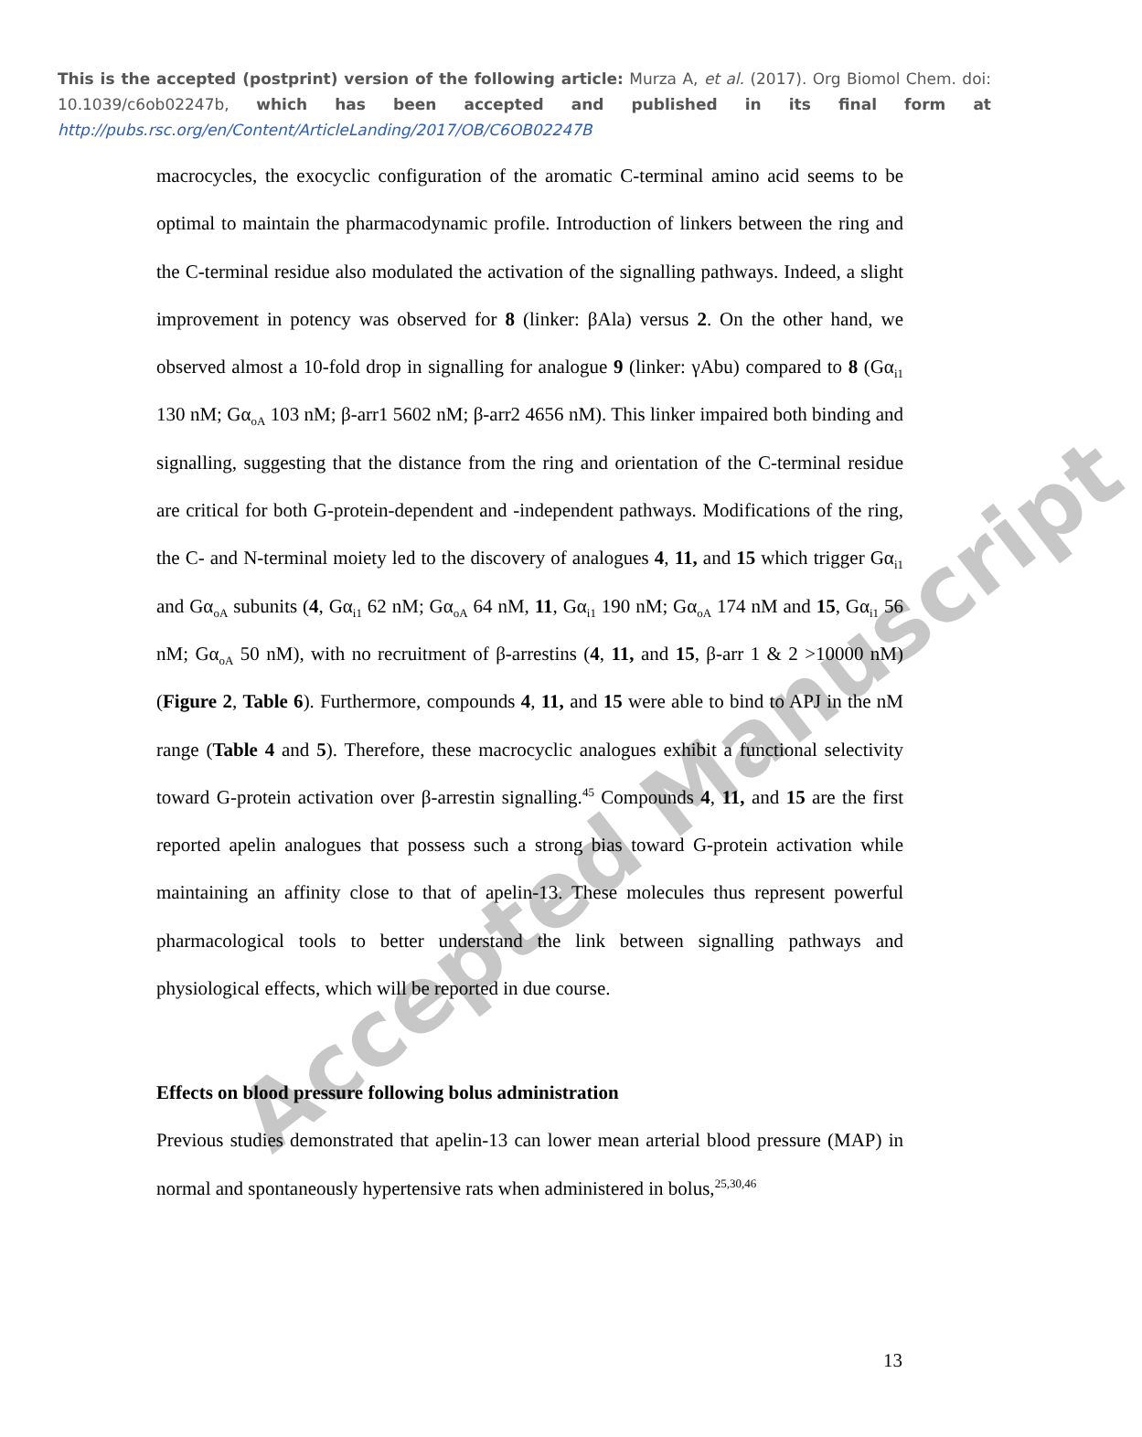This is the accepted (postprint) version of the following article: Murza A, et al. (2017). Org Biomol Chem. doi: 10.1039/c6ob02247b, which has been accepted and published in its final form at http://pubs.rsc.org/en/Content/ArticleLanding/2017/OB/C6OB02247B
macrocycles, the exocyclic configuration of the aromatic C-terminal amino acid seems to be optimal to maintain the pharmacodynamic profile. Introduction of linkers between the ring and the C-terminal residue also modulated the activation of the signalling pathways. Indeed, a slight improvement in potency was observed for 8 (linker: βAla) versus 2. On the other hand, we observed almost a 10-fold drop in signalling for analogue 9 (linker: γAbu) compared to 8 (Gα<sub>i1</sub> 130 nM; Gα<sub>oA</sub> 103 nM; β-arr1 5602 nM; β-arr2 4656 nM). This linker impaired both binding and signalling, suggesting that the distance from the ring and orientation of the C-terminal residue are critical for both G-protein-dependent and -independent pathways. Modifications of the ring, the C- and N-terminal moiety led to the discovery of analogues 4, 11, and 15 which trigger Gα<sub>i1</sub> and Gα<sub>oA</sub> subunits (4, Gα<sub>i1</sub> 62 nM; Gα<sub>oA</sub> 64 nM, 11, Gα<sub>i1</sub> 190 nM; Gα<sub>oA</sub> 174 nM and 15, Gα<sub>i1</sub> 56 nM; Gα<sub>oA</sub> 50 nM), with no recruitment of β-arrestins (4, 11, and 15, β-arr 1 & 2 >10000 nM) (Figure 2, Table 6). Furthermore, compounds 4, 11, and 15 were able to bind to APJ in the nM range (Table 4 and 5). Therefore, these macrocyclic analogues exhibit a functional selectivity toward G-protein activation over β-arrestin signalling.<sup>45</sup> Compounds 4, 11, and 15 are the first reported apelin analogues that possess such a strong bias toward G-protein activation while maintaining an affinity close to that of apelin-13. These molecules thus represent powerful pharmacological tools to better understand the link between signalling pathways and physiological effects, which will be reported in due course.
Effects on blood pressure following bolus administration
Previous studies demonstrated that apelin-13 can lower mean arterial blood pressure (MAP) in normal and spontaneously hypertensive rats when administered in bolus,<sup>25,30,46</sup>
13
Accepted Manuscript